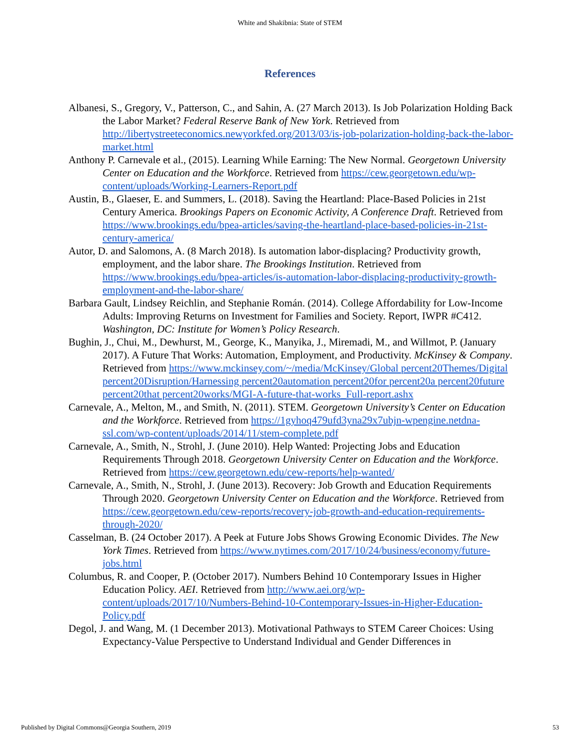White and Shakibnia: State of STEM
References
Albanesi, S., Gregory, V., Patterson, C., and Sahin, A. (27 March 2013). Is Job Polarization Holding Back the Labor Market? Federal Reserve Bank of New York. Retrieved from http://libertystreeteconomics.newyorkfed.org/2013/03/is-job-polarization-holding-back-the-labor-market.html
Anthony P. Carnevale et al., (2015). Learning While Earning: The New Normal. Georgetown University Center on Education and the Workforce. Retrieved from https://cew.georgetown.edu/wp-content/uploads/Working-Learners-Report.pdf
Austin, B., Glaeser, E. and Summers, L. (2018). Saving the Heartland: Place-Based Policies in 21st Century America. Brookings Papers on Economic Activity, A Conference Draft. Retrieved from https://www.brookings.edu/bpea-articles/saving-the-heartland-place-based-policies-in-21st-century-america/
Autor, D. and Salomons, A. (8 March 2018). Is automation labor-displacing? Productivity growth, employment, and the labor share. The Brookings Institution. Retrieved from https://www.brookings.edu/bpea-articles/is-automation-labor-displacing-productivity-growth-employment-and-the-labor-share/
Barbara Gault, Lindsey Reichlin, and Stephanie Román. (2014). College Affordability for Low-Income Adults: Improving Returns on Investment for Families and Society. Report, IWPR #C412. Washington, DC: Institute for Women’s Policy Research.
Bughin, J., Chui, M., Dewhurst, M., George, K., Manyika, J., Miremadi, M., and Willmot, P. (January 2017). A Future That Works: Automation, Employment, and Productivity. McKinsey & Company. Retrieved from https://www.mckinsey.com/~/media/McKinsey/Global percent20Themes/Digital percent20Disruption/Harnessing percent20automation percent20for percent20a percent20future percent20that percent20works/MGI-A-future-that-works_Full-report.ashx
Carnevale, A., Melton, M., and Smith, N. (2011). STEM. Georgetown University’s Center on Education and the Workforce. Retrieved from https://1gyhoq479ufd3yna29x7ubjn-wpengine.netdna-ssl.com/wp-content/uploads/2014/11/stem-complete.pdf
Carnevale, A., Smith, N., Strohl, J. (June 2010). Help Wanted: Projecting Jobs and Education Requirements Through 2018. Georgetown University Center on Education and the Workforce. Retrieved from https://cew.georgetown.edu/cew-reports/help-wanted/
Carnevale, A., Smith, N., Strohl, J. (June 2013). Recovery: Job Growth and Education Requirements Through 2020. Georgetown University Center on Education and the Workforce. Retrieved from https://cew.georgetown.edu/cew-reports/recovery-job-growth-and-education-requirements-through-2020/
Casselman, B. (24 October 2017). A Peek at Future Jobs Shows Growing Economic Divides. The New York Times. Retrieved from https://www.nytimes.com/2017/10/24/business/economy/future-jobs.html
Columbus, R. and Cooper, P. (October 2017). Numbers Behind 10 Contemporary Issues in Higher Education Policy. AEI. Retrieved from http://www.aei.org/wp-content/uploads/2017/10/Numbers-Behind-10-Contemporary-Issues-in-Higher-Education-Policy.pdf
Degol, J. and Wang, M. (1 December 2013). Motivational Pathways to STEM Career Choices: Using Expectancy-Value Perspective to Understand Individual and Gender Differences in
Published by Digital Commons@Georgia Southern, 2019 53